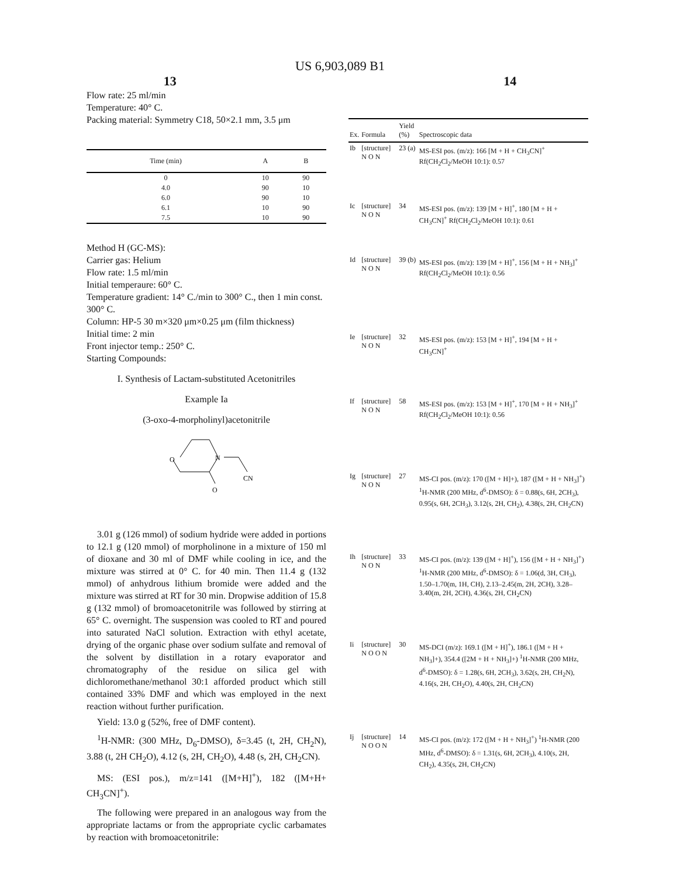US 6,903,089 B1
13 14
Flow rate: 25 ml/min
Temperature: 40° C.
Packing material: Symmetry C18, 50×2.1 mm, 3.5 μm
| Time (min) | A | B |
| --- | --- | --- |
| 0 | 10 | 90 |
| 4.0 | 90 | 10 |
| 6.0 | 90 | 10 |
| 6.1 | 10 | 90 |
| 7.5 | 10 | 90 |
Method H (GC-MS):
Carrier gas: Helium
Flow rate: 1.5 ml/min
Initial temperaure: 60° C.
Temperature gradient: 14° C./min to 300° C., then 1 min const. 300° C.
Column: HP-5 30 m×320 μm×0.25 μm (film thickness)
Initial time: 2 min
Front injector temp.: 250° C.
Starting Compounds:
I. Synthesis of Lactam-substituted Acetonitriles
Example Ia
(3-oxo-4-morpholinyl)acetonitrile
O
N
CN
O
3.01 g (126 mmol) of sodium hydride were added in portions to 12.1 g (120 mmol) of morpholinone in a mixture of 150 ml of dioxane and 30 ml of DMF while cooling in ice, and the mixture was stirred at 0° C. for 40 min. Then 11.4 g (132 mmol) of anhydrous lithium bromide were added and the mixture was stirred at RT for 30 min. Dropwise addition of 15.8 g (132 mmol) of bromoacetonitrile was followed by stirring at 65° C. overnight. The suspension was cooled to RT and poured into saturated NaCl solution. Extraction with ethyl acetate, drying of the organic phase over sodium sulfate and removal of the solvent by distillation in a rotary evaporator and chromatography of the residue on silica gel with dichloromethane/methanol 30:1 afforded product which still contained 33% DMF and which was employed in the next reaction without further purification.
Yield: 13.0 g (52%, free of DMF content).
<sup>1</sup>H-NMR: (300 MHz, D<sub>6</sub>-DMSO), δ=3.45 (t, 2H, CH<sub>2</sub>N), 3.88 (t, 2H CH<sub>2</sub>O), 4.12 (s, 2H, CH<sub>2</sub>O), 4.48 (s, 2H, CH<sub>2</sub>CN).
MS: (ESI pos.), m/z=141 ([M+H]<sup>+</sup>), 182 ([M+H+ CH<sub>3</sub>CN]<sup>+</sup>).
The following were prepared in an analogous way from the appropriate lactams or from the appropriate cyclic carbamates by reaction with bromoacetonitrile:
| Ex. | Formula | Yield (%) | Spectroscopic data |
| --- | --- | --- | --- |
| Ib | [structure] N O N | 23 (a) | MS-ESI pos. (m/z): 166 [M + H + CH<sub>3</sub>CN]<sup>+</sup> Rf(CH<sub>2</sub>Cl<sub>2</sub>/MeOH 10:1): 0.57 |
| Ic | [structure] N O N | 34 | MS-ESI pos. (m/z): 139 [M + H]<sup>+</sup>, 180 [M + H + CH<sub>3</sub>CN]<sup>+</sup> Rf(CH<sub>2</sub>Cl<sub>2</sub>/MeOH 10:1): 0.61 |
| Id | [structure] N O N | 39 (b) | MS-ESI pos. (m/z): 139 [M + H]<sup>+</sup>, 156 [M + H + NH<sub>3</sub>]<sup>+</sup> Rf(CH<sub>2</sub>Cl<sub>2</sub>/MeOH 10:1): 0.56 |
| Ie | [structure] N O N | 32 | MS-ESI pos. (m/z): 153 [M + H]<sup>+</sup>, 194 [M + H + CH<sub>3</sub>CN]<sup>+</sup> |
| If | [structure] N O N | 58 | MS-ESI pos. (m/z): 153 [M + H]<sup>+</sup>, 170 [M + H + NH<sub>3</sub>]<sup>+</sup> Rf(CH<sub>2</sub>Cl<sub>2</sub>/MeOH 10:1): 0.56 |
| Ig | [structure] N O N | 27 | MS-CI pos. (m/z): 170 ([M + H]+), 187 ([M + H + NH<sub>3</sub>]<sup>+</sup>) <sup>1</sup>H-NMR (200 MHz, d<sup>6</sup>-DMSO): δ = 0.88(s, 6H, 2CH<sub>3</sub>), 0.95(s, 6H, 2CH<sub>3</sub>), 3.12(s, 2H, CH<sub>2</sub>), 4.38(s, 2H, CH<sub>2</sub>CN) |
| Ih | [structure] N O N | 33 | MS-CI pos. (m/z): 139 ([M + H]<sup>+</sup>), 156 ([M + H + NH<sub>3</sub>]<sup>+</sup>) <sup>1</sup>H-NMR (200 MHz, d<sup>6</sup>-DMSO): δ = 1.06(d, 3H, CH<sub>3</sub>), 1.50–1.70(m, 1H, CH), 2.13–2.45(m, 2H, 2CH), 3.28–3.40(m, 2H, 2CH), 4.36(s, 2H, CH<sub>2</sub>CN) |
| Ii | [structure] N O O N | 30 | MS-DCI (m/z): 169.1 ([M + H]<sup>+</sup>), 186.1 ([M + H + NH<sub>3</sub>]+), 354.4 ([2M + H + NH<sub>3</sub>]+) <sup>1</sup>H-NMR (200 MHz, d<sup>6</sup>-DMSO): δ = 1.28(s, 6H, 2CH<sub>3</sub>), 3.62(s, 2H, CH<sub>2</sub>N), 4.16(s, 2H, CH<sub>2</sub>O), 4.40(s, 2H, CH<sub>2</sub>CN) |
| Ij | [structure] N O O N | 14 | MS-CI pos. (m/z): 172 ([M + H + NH<sub>3</sub>]<sup>+</sup>) <sup>1</sup>H-NMR (200 MHz, d<sup>6</sup>-DMSO): δ = 1.31(s, 6H, 2CH<sub>3</sub>), 4.10(s, 2H, CH<sub>2</sub>), 4.35(s, 2H, CH<sub>2</sub>CN) |